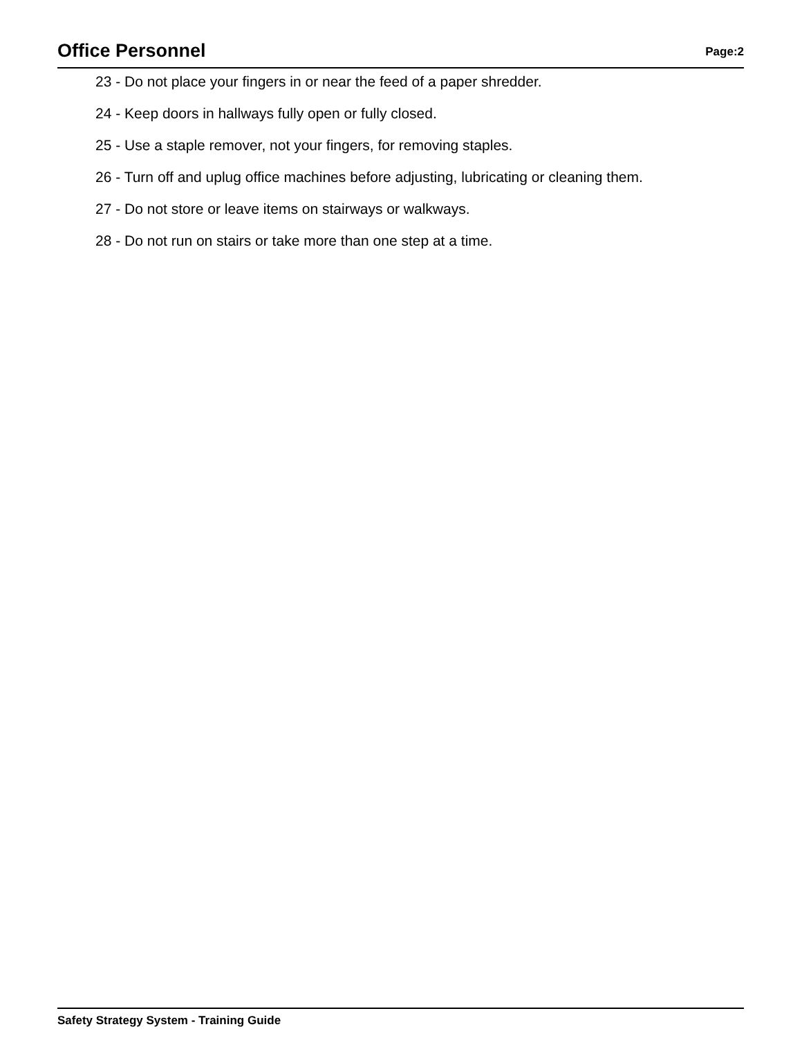Office Personnel
Page:2
23 - Do not place your fingers in or near the feed of a paper shredder.
24 - Keep doors in hallways fully open or fully closed.
25 - Use a staple remover, not your fingers, for removing staples.
26 - Turn off and uplug office machines before adjusting, lubricating or cleaning them.
27 - Do not store or leave items on stairways or walkways.
28 - Do not run on stairs or take more than one step at a time.
Safety Strategy System - Training Guide